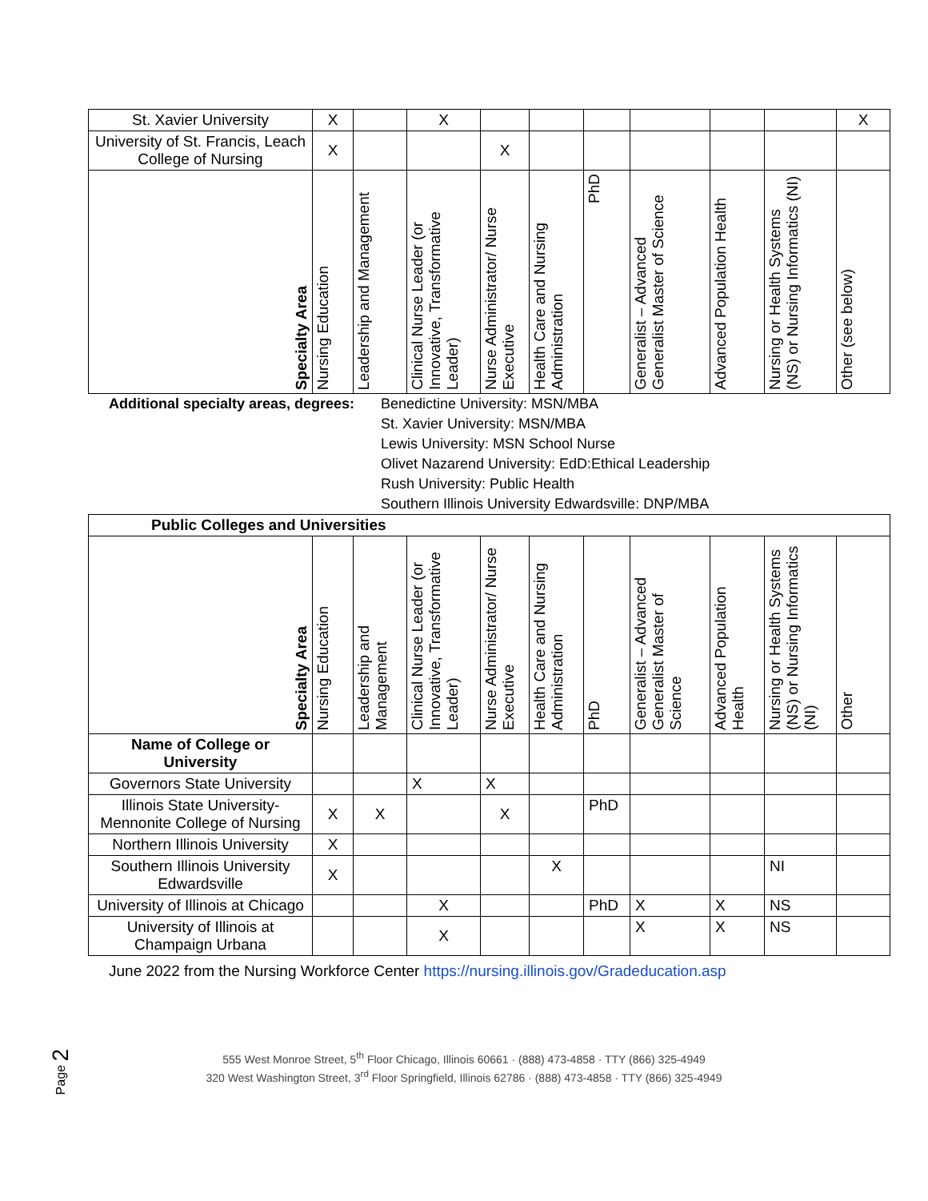| St. Xavier University | X | | X | | | | | | | X |
| University of St. Francis, Leach College of Nursing | X | | | X | | | | | | |
| Specialty Area | Nursing Education | Leadership and Management | Clinical Nurse Leader (or Innovative, Transformative Leader) | Nurse Administrator/ Nurse Executive | Health Care and Nursing Administration | PhD | Generalist – Advanced Generalist Master of Science | Advanced Population Health | Nursing or Health Systems (NS) or Nursing Informatics (NI) | Other (see below) |
Additional specialty areas, degrees:
Benedictine University: MSN/MBA
St. Xavier University: MSN/MBA
Lewis University: MSN School Nurse
Olivet Nazarend University: EdD:Ethical Leadership
Rush University: Public Health
Southern Illinois University Edwardsville: DNP/MBA
| Public Colleges and Universities | | | | | | | | | | |
| Specialty Area | Nursing Education | Leadership and Management | Clinical Nurse Leader (or Innovative, Transformative Leader) | Nurse Administrator/ Nurse Executive | Health Care and Nursing Administration | PhD | Generalist – Advanced Generalist Master of Science | Advanced Population Health | Nursing or Health Systems (NS) or Nursing Informatics (NI) | Other |
| Name of College or University | | | | | | | | | | |
| Governors State University | | | X | X | | | | | | |
| Illinois State University-Mennonite College of Nursing | X | X | | X | | PhD | | | | |
| Northern Illinois University | X | | | | | | | | | |
| Southern Illinois University Edwardsville | X | | | | X | | | | NI | |
| University of Illinois at Chicago | | | X | | | PhD | X | X | NS | |
| University of Illinois at Champaign Urbana | | | X | | | | X | X | NS | |
June 2022 from the Nursing Workforce Center https://nursing.illinois.gov/Gradeducation.asp
Page 2
555 West Monroe Street, 5<sup>th</sup> Floor Chicago, Illinois 60661 · (888) 473-4858 · TTY (866) 325-4949
320 West Washington Street, 3<sup>rd</sup> Floor Springfield, Illinois 62786 · (888) 473-4858 · TTY (866) 325-4949